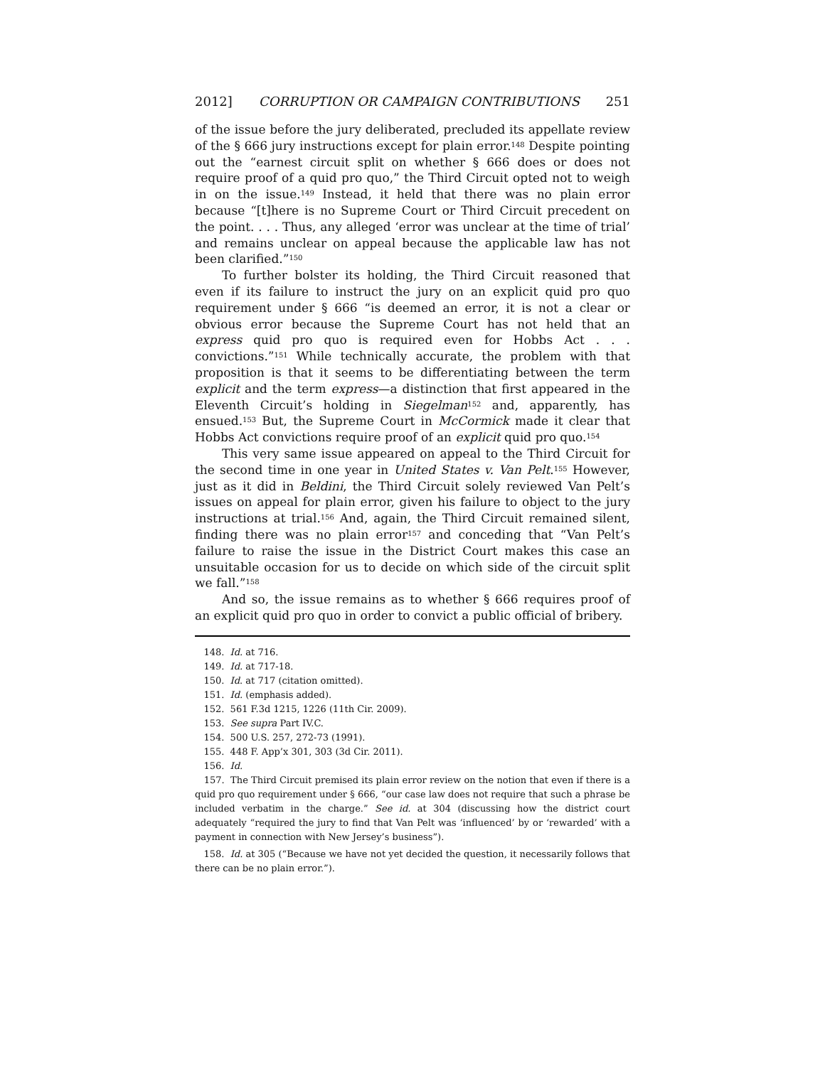2012] CORRUPTION OR CAMPAIGN CONTRIBUTIONS 251
of the issue before the jury deliberated, precluded its appellate review of the § 666 jury instructions except for plain error.<sup>148</sup> Despite pointing out the “earnest circuit split on whether § 666 does or does not require proof of a quid pro quo,” the Third Circuit opted not to weigh in on the issue.<sup>149</sup> Instead, it held that there was no plain error because “[t]here is no Supreme Court or Third Circuit precedent on the point. . . . Thus, any alleged ‘error was unclear at the time of trial’ and remains unclear on appeal because the applicable law has not been clarified.”<sup>150</sup>
To further bolster its holding, the Third Circuit reasoned that even if its failure to instruct the jury on an explicit quid pro quo requirement under § 666 “is deemed an error, it is not a clear or obvious error because the Supreme Court has not held that an express quid pro quo is required even for Hobbs Act . . . convictions.”<sup>151</sup> While technically accurate, the problem with that proposition is that it seems to be differentiating between the term explicit and the term express—a distinction that first appeared in the Eleventh Circuit’s holding in Siegelman<sup>152</sup> and, apparently, has ensued.<sup>153</sup> But, the Supreme Court in McCormick made it clear that Hobbs Act convictions require proof of an explicit quid pro quo.<sup>154</sup>
This very same issue appeared on appeal to the Third Circuit for the second time in one year in United States v. Van Pelt.<sup>155</sup> However, just as it did in Beldini, the Third Circuit solely reviewed Van Pelt’s issues on appeal for plain error, given his failure to object to the jury instructions at trial.<sup>156</sup> And, again, the Third Circuit remained silent, finding there was no plain error<sup>157</sup> and conceding that “Van Pelt’s failure to raise the issue in the District Court makes this case an unsuitable occasion for us to decide on which side of the circuit split we fall.”<sup>158</sup>
And so, the issue remains as to whether § 666 requires proof of an explicit quid pro quo in order to convict a public official of bribery.
148. Id. at 716.
149. Id. at 717-18.
150. Id. at 717 (citation omitted).
151. Id. (emphasis added).
152. 561 F.3d 1215, 1226 (11th Cir. 2009).
153. See supra Part IV.C.
154. 500 U.S. 257, 272-73 (1991).
155. 448 F. App’x 301, 303 (3d Cir. 2011).
156. Id.
157. The Third Circuit premised its plain error review on the notion that even if there is a quid pro quo requirement under § 666, “our case law does not require that such a phrase be included verbatim in the charge.” See id. at 304 (discussing how the district court adequately “required the jury to find that Van Pelt was ‘influenced’ by or ‘rewarded’ with a payment in connection with New Jersey’s business”).
158. Id. at 305 (“Because we have not yet decided the question, it necessarily follows that there can be no plain error.”).